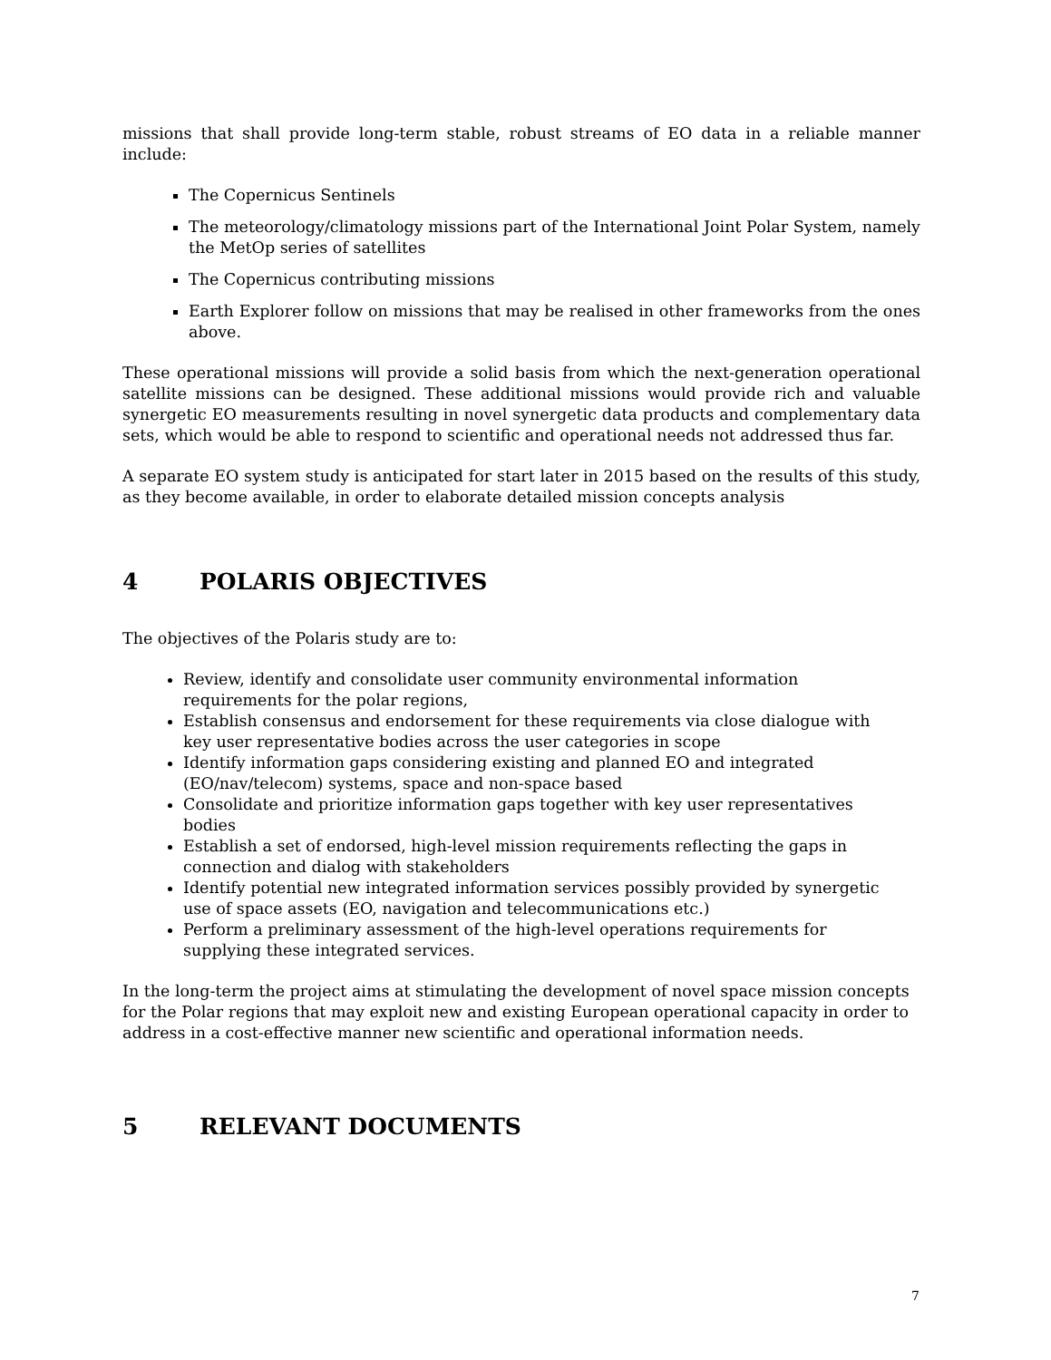missions that shall provide long-term stable, robust streams of EO data in a reliable manner include:
The Copernicus Sentinels
The meteorology/climatology missions part of the International Joint Polar System, namely the MetOp series of satellites
The Copernicus contributing missions
Earth Explorer follow on missions that may be realised in other frameworks from the ones above.
These operational missions will provide a solid basis from which the next-generation operational satellite missions can be designed. These additional missions would provide rich and valuable synergetic EO measurements resulting in novel synergetic data products and complementary data sets, which would be able to respond to scientific and operational needs not addressed thus far.
A separate EO system study is anticipated for start later in 2015 based on the results of this study, as they become available, in order to elaborate detailed mission concepts analysis
4 POLARIS OBJECTIVES
The objectives of the Polaris study are to:
Review, identify and consolidate user community environmental information requirements for the polar regions,
Establish consensus and endorsement for these requirements via close dialogue with key user representative bodies across the user categories in scope
Identify information gaps considering existing and planned EO and integrated (EO/nav/telecom) systems, space and non-space based
Consolidate and prioritize information gaps together with key user representatives bodies
Establish a set of endorsed, high-level mission requirements reflecting the gaps in connection and dialog with stakeholders
Identify potential new integrated information services possibly provided by synergetic use of space assets (EO, navigation and telecommunications etc.)
Perform a preliminary assessment of the high-level operations requirements for supplying these integrated services.
In the long-term the project aims at stimulating the development of novel space mission concepts for the Polar regions that may exploit new and existing European operational capacity in order to address in a cost-effective manner new scientific and operational information needs.
5 RELEVANT DOCUMENTS
7